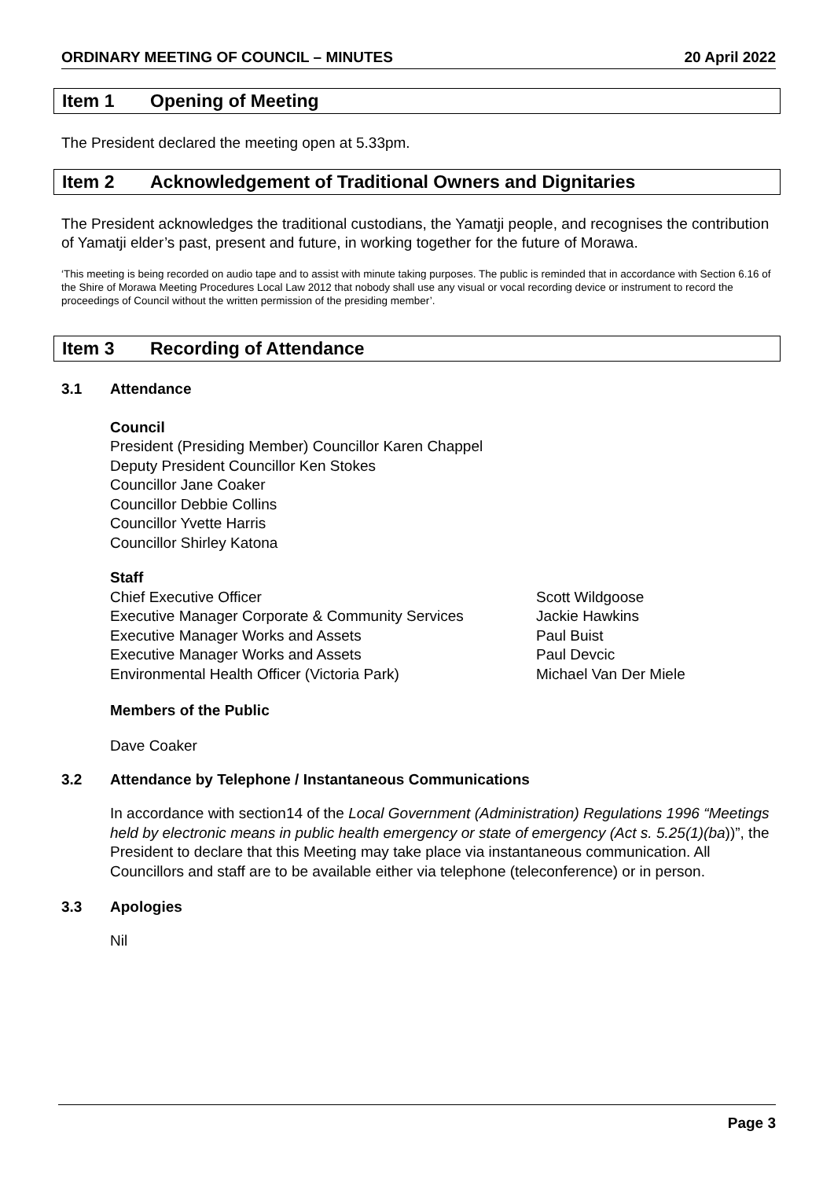ORDINARY MEETING OF COUNCIL – MINUTES 20 April 2022
Item 1 Opening of Meeting
The President declared the meeting open at 5.33pm.
Item 2 Acknowledgement of Traditional Owners and Dignitaries
The President acknowledges the traditional custodians, the Yamatji people, and recognises the contribution of Yamatji elder’s past, present and future, in working together for the future of Morawa.
‘This meeting is being recorded on audio tape and to assist with minute taking purposes. The public is reminded that in accordance with Section 6.16 of the Shire of Morawa Meeting Procedures Local Law 2012 that nobody shall use any visual or vocal recording device or instrument to record the proceedings of Council without the written permission of the presiding member’.
Item 3 Recording of Attendance
3.1 Attendance
Council
President (Presiding Member) Councillor Karen Chappel
Deputy President Councillor Ken Stokes
Councillor Jane Coaker
Councillor Debbie Collins
Councillor Yvette Harris
Councillor Shirley Katona
Staff
Chief Executive Officer Scott Wildgoose Executive Manager Corporate & Community Services Jackie Hawkins Executive Manager Works and Assets Paul Buist Executive Manager Works and Assets Paul Devcic Environmental Health Officer (Victoria Park) Michael Van Der Miele
Members of the Public
Dave Coaker
3.2 Attendance by Telephone / Instantaneous Communications
In accordance with section14 of the Local Government (Administration) Regulations 1996 “Meetings held by electronic means in public health emergency or state of emergency (Act s. 5.25(1)(ba))”, the President to declare that this Meeting may take place via instantaneous communication. All Councillors and staff are to be available either via telephone (teleconference) or in person.
3.3 Apologies
Nil
Page 3